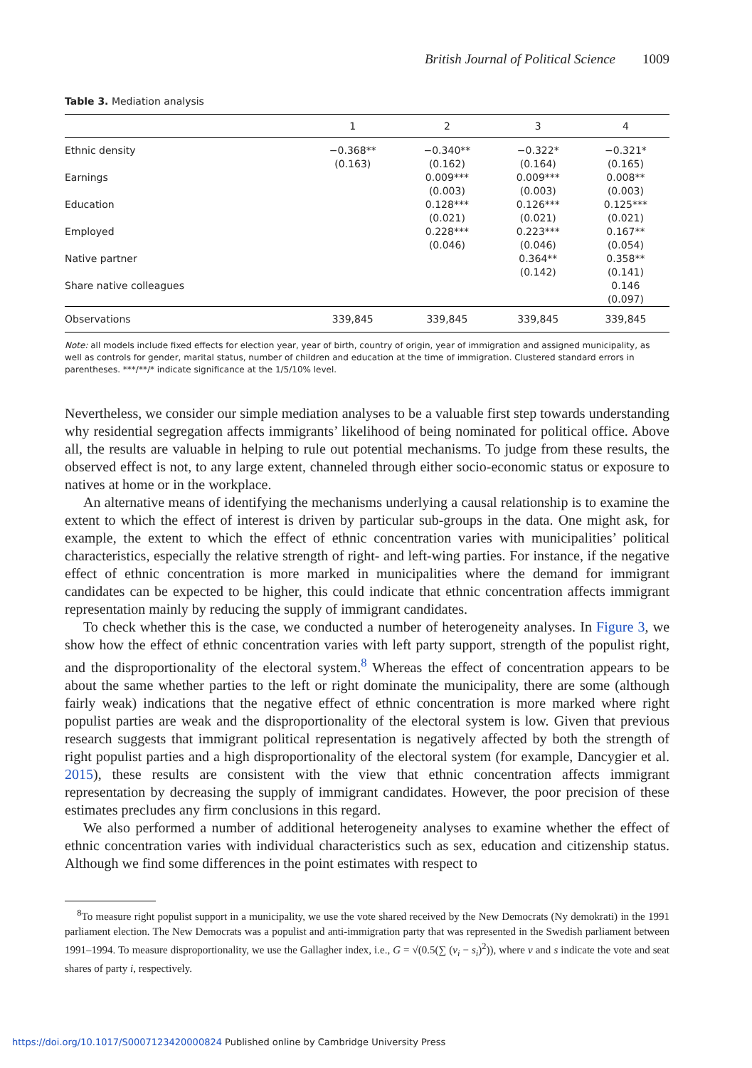British Journal of Political Science 1009
Table 3. Mediation analysis
| | 1 | 2 | 3 | 4 |
| --- | --- | --- | --- | --- |
| Ethnic density | −0.368** (0.163) | −0.340** (0.162) | −0.322* (0.164) | −0.321* (0.165) |
| Earnings | | 0.009*** (0.003) | 0.009*** (0.003) | 0.008** (0.003) |
| Education | | 0.128*** (0.021) | 0.126*** (0.021) | 0.125*** (0.021) |
| Employed | | 0.228*** (0.046) | 0.223*** (0.046) | 0.167** (0.054) |
| Native partner | | | 0.364** (0.142) | 0.358** (0.141) |
| Share native colleagues | | | | 0.146 (0.097) |
| Observations | 339,845 | 339,845 | 339,845 | 339,845 |
Note: all models include fixed effects for election year, year of birth, country of origin, year of immigration and assigned municipality, as well as controls for gender, marital status, number of children and education at the time of immigration. Clustered standard errors in parentheses. ***/**/* indicate significance at the 1/5/10% level.
Nevertheless, we consider our simple mediation analyses to be a valuable first step towards understanding why residential segregation affects immigrants’ likelihood of being nominated for political office. Above all, the results are valuable in helping to rule out potential mechanisms. To judge from these results, the observed effect is not, to any large extent, channeled through either socio-economic status or exposure to natives at home or in the workplace.
An alternative means of identifying the mechanisms underlying a causal relationship is to examine the extent to which the effect of interest is driven by particular sub-groups in the data. One might ask, for example, the extent to which the effect of ethnic concentration varies with municipalities’ political characteristics, especially the relative strength of right- and left-wing parties. For instance, if the negative effect of ethnic concentration is more marked in municipalities where the demand for immigrant candidates can be expected to be higher, this could indicate that ethnic concentration affects immigrant representation mainly by reducing the supply of immigrant candidates.
To check whether this is the case, we conducted a number of heterogeneity analyses. In Figure 3, we show how the effect of ethnic concentration varies with left party support, strength of the populist right, and the disproportionality of the electoral system.<sup>8</sup> Whereas the effect of concentration appears to be about the same whether parties to the left or right dominate the municipality, there are some (although fairly weak) indications that the negative effect of ethnic concentration is more marked where right populist parties are weak and the disproportionality of the electoral system is low. Given that previous research suggests that immigrant political representation is negatively affected by both the strength of right populist parties and a high disproportionality of the electoral system (for example, Dancygier et al. 2015), these results are consistent with the view that ethnic concentration affects immigrant representation by decreasing the supply of immigrant candidates. However, the poor precision of these estimates precludes any firm conclusions in this regard.
We also performed a number of additional heterogeneity analyses to examine whether the effect of ethnic concentration varies with individual characteristics such as sex, education and citizenship status. Although we find some differences in the point estimates with respect to
<sup>8</sup> To measure right populist support in a municipality, we use the vote shared received by the New Democrats (Ny demokrati) in the 1991 parliament election. The New Democrats was a populist and anti-immigration party that was represented in the Swedish parliament between 1991–1994. To measure disproportionality, we use the Gallagher index, i.e., G = √(0.5(∑ (v<sub>i</sub> − s<sub>i</sub>)<sup>2</sup>)), where v and s indicate the vote and seat shares of party i, respectively.
https://doi.org/10.1017/S0007123420000824 Published online by Cambridge University Press